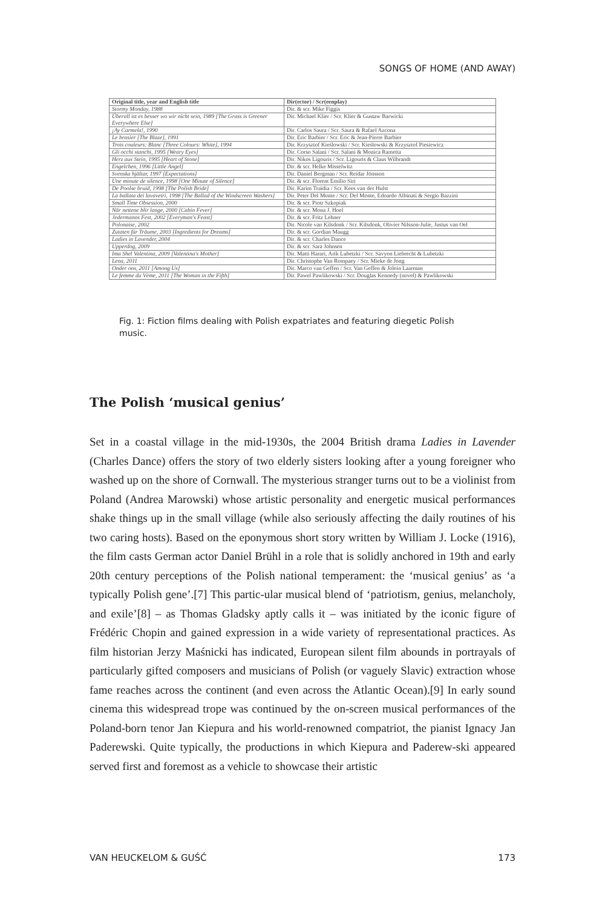SONGS OF HOME (AND AWAY)
| Original title, year and English title | Dir(ector) / Scr(eenplay) |
| --- | --- |
| Stormy Monday, 1988 | Dir. & scr. Mike Figgis |
| Überall ist es besser wo wir nicht sein, 1989 [The Grass is Greener Everywhere Else] | Dir. Michael Klier / Scr. Klier & Gustaw Barwicki |
| ¡Ay Carmela!, 1990 | Dir. Carlos Saura / Scr. Saura & Rafael Azcona |
| Le brasier [The Blaze], 1991 | Dir. Eric Barbier / Scr. Eric & Jean-Pierre Barbier |
| Trois couleurs: Blanc [Three Colours: White], 1994 | Dir. Krzysztof Kieślowski / Scr. Kieślowski & Krzysztof Piesiewicz |
| Gli occhi stanchi, 1995 [Weary Eyes] | Dir. Corso Salani / Scr. Salani & Monica Rametta |
| Herz aus Stein, 1995 [Heart of Stone] | Dir. Nikos Ligouris / Scr. Ligouris & Claus Wilbrandt |
| Engelchen, 1996 [Little Angel] | Dir. & scr. Helke Misselwitz |
| Svenska hjältar, 1997 [Expectations] | Dir. Daniel Bergman / Scr. Reidar Jönsson |
| Une minute de silence, 1998 [One Minute of Silence] | Dir. & scr. Florent Emilio Siri |
| De Poolse bruid, 1998 [The Polish Bride] | Dir. Karim Traïdia / Scr. Kees van der Hulst |
| La ballata dei lavavetri, 1998 [The Ballad of the Windscreen Washers] | Dir. Peter Del Monte / Scr. Del Monte, Edoardo Albinati & Sergio Bazzini |
| Small Time Obsession, 2000 | Dir. & scr. Piotr Szkopiak |
| När nettene blir lange, 2000 [Cabin Fever] | Dir. & scr. Mona J. Hoel |
| Jedermanns Fest, 2002 [Everyman's Feast] | Dir. & scr. Fritz Lehner |
| Polonaise, 2002 | Dir. Nicole van Kilsdonk / Scr. Kilsdonk, Olivier Nilsson-Julie, Justus van Oel |
| Zutaten für Träume, 2003 [Ingredients for Dreams] | Dir. & scr. Gordian Maugg |
| Ladies in Lavender, 2004 | Dir. & scr. Charles Dance |
| Upperdog, 2009 | Dir. & scr. Sara Johnsen |
| Ima Shel Valentina, 2009 [Valentina's Mother] | Dir. Matti Harari, Arik Lubetzki / Scr. Savyon Liebrecht & Lubetzki |
| Lena, 2011 | Dir. Christophe Van Rompaey / Scr. Mieke de Jong |
| Onder ons, 2011 [Among Us] | Dir. Marco van Geffen / Scr. Van Geffen & Jolein Laarman |
| Le femme du Vème, 2011 [The Woman in the Fifth] | Dir. Pawel Pawlikowski / Scr. Douglas Kennedy (novel) & Pawlikowski |
Fig. 1: Fiction films dealing with Polish expatriates and featuring diegetic Polish music.
The Polish ‘musical genius’
Set in a coastal village in the mid-1930s, the 2004 British drama Ladies in Lavender (Charles Dance) offers the story of two elderly sisters looking after a young foreigner who washed up on the shore of Cornwall. The mysterious stranger turns out to be a violinist from Poland (Andrea Marowski) whose artistic personality and energetic musical performances shake things up in the small village (while also seriously affecting the daily routines of his two caring hosts). Based on the eponymous short story written by William J. Locke (1916), the film casts German actor Daniel Brühl in a role that is solidly anchored in 19th and early 20th century perceptions of the Polish national temperament: the ‘musical genius’ as ‘a typically Polish gene’.[7] This partic-ular musical blend of ‘patriotism, genius, melancholy, and exile’[8] – as Thomas Gladsky aptly calls it – was initiated by the iconic figure of Frédéric Chopin and gained expression in a wide variety of representational practices. As film historian Jerzy Maśnicki has indicated, European silent film abounds in portrayals of particularly gifted composers and musicians of Polish (or vaguely Slavic) extraction whose fame reaches across the continent (and even across the Atlantic Ocean).[9] In early sound cinema this widespread trope was continued by the on-screen musical performances of the Poland-born tenor Jan Kiepura and his world-renowned compatriot, the pianist Ignacy Jan Paderewski. Quite typically, the productions in which Kiepura and Paderew-ski appeared served first and foremost as a vehicle to showcase their artistic
VAN HEUCKELOM & GUŚĆ 173